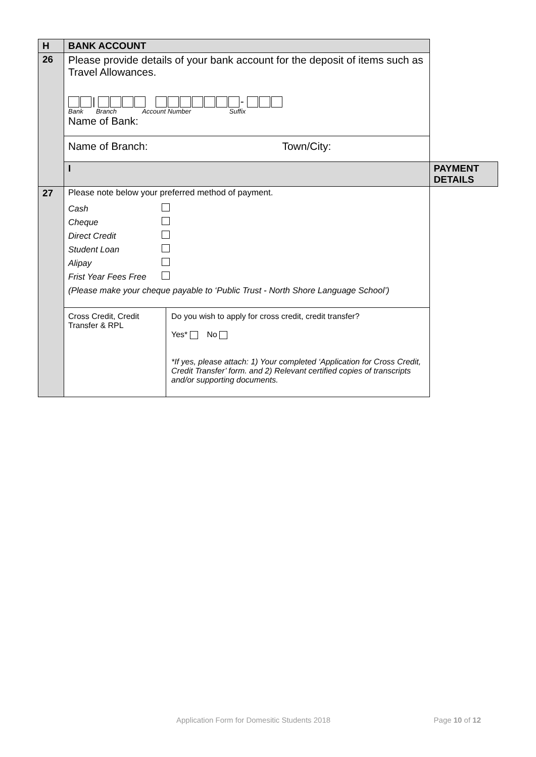| H | BANK ACCOUNT | |
| 26 | Please provide details of your bank account for the deposit of items such as Travel Allowances. / - Bank Branch Account Number Suffix Name of Bank: | |
| | Name of Branch: Town/City: | |
| | I | PAYMENT DETAILS |
| 27 | Please note below your preferred method of payment. / Cash / / / Cheque / / / Direct Credit / / / Student Loan / / / Alipay / / / Frist Year Fees Free / / (Please make your cheque payable to ‘Public Trust - North Shore Language School’) | |
| | / Cross Credit, Credit Transfer & RPL / Do you wish to apply for cross credit, credit transfer? Yes* No *If yes, please attach: 1) Your completed ‘Application for Cross Credit, Credit Transfer’ form. and 2) Relevant certified copies of transcripts and/or supporting documents. / | |
Application Form for Domesitic Students 2018 Page 10 of 12